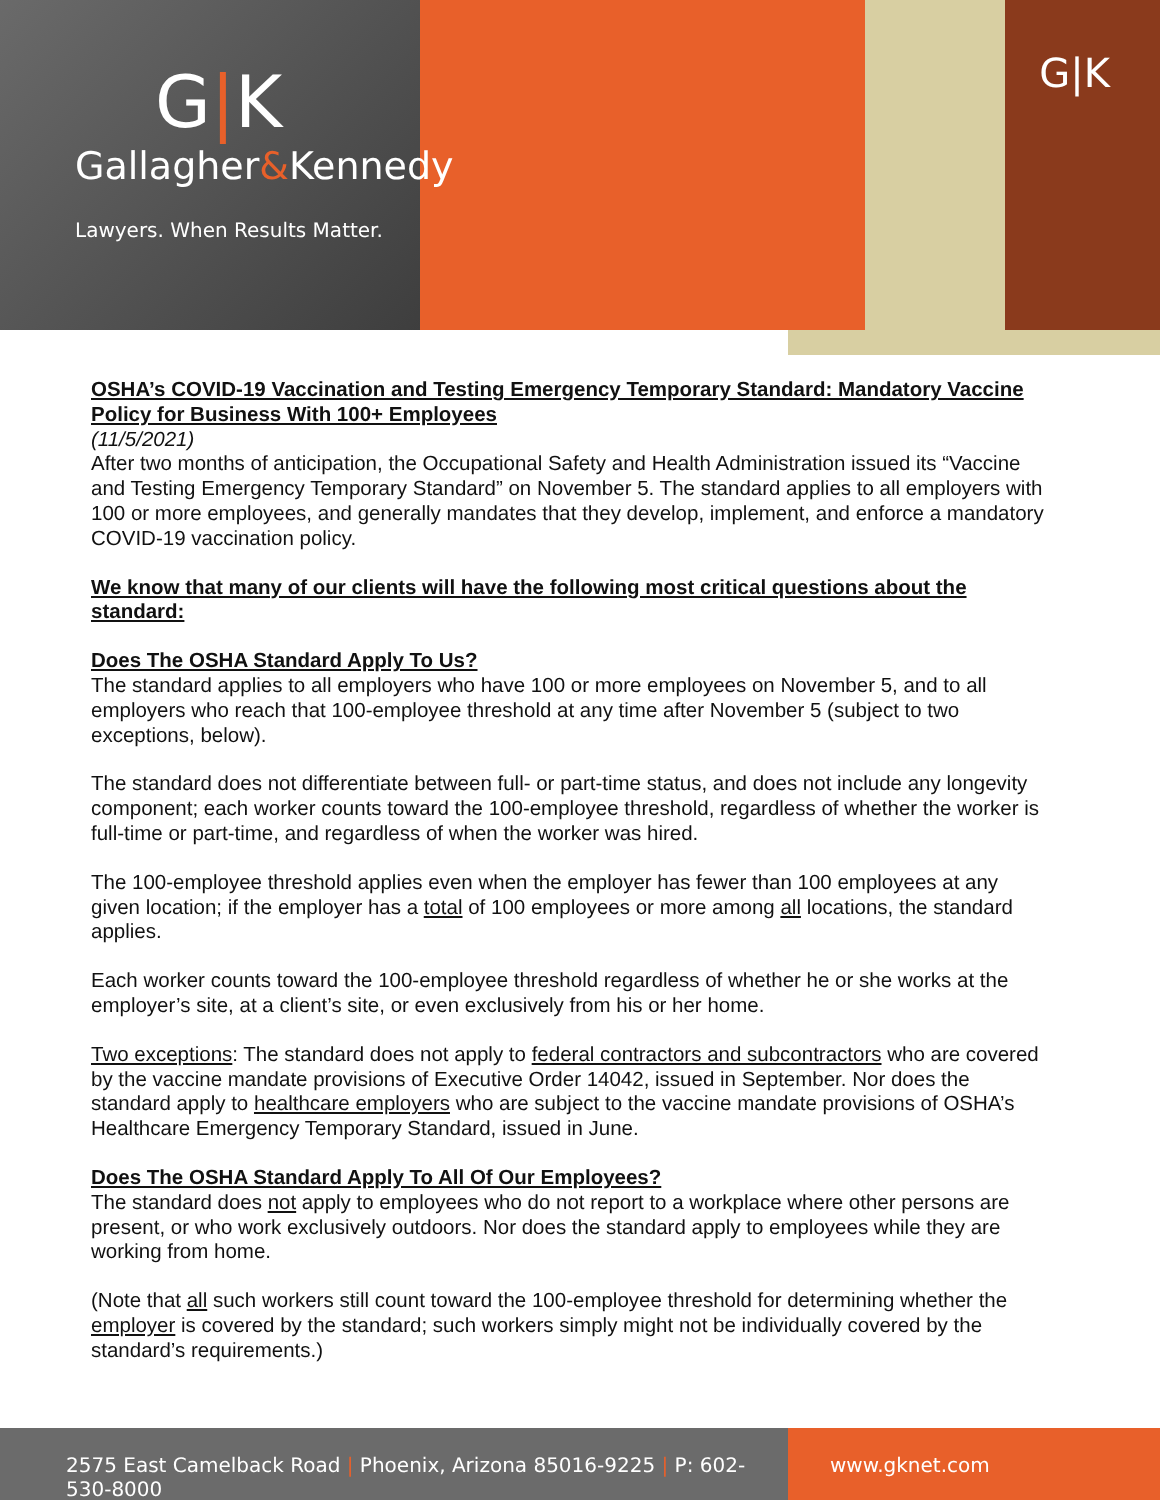G|K
Gallagher&Kennedy
Lawyers. When Results Matter.
G|K
OSHA’s COVID-19 Vaccination and Testing Emergency Temporary Standard: Mandatory Vaccine Policy for Business With 100+ Employees
(11/5/2021)
After two months of anticipation, the Occupational Safety and Health Administration issued its “Vaccine and Testing Emergency Temporary Standard” on November 5. The standard applies to all employers with 100 or more employees, and generally mandates that they develop, implement, and enforce a mandatory COVID-19 vaccination policy.
We know that many of our clients will have the following most critical questions about the standard:
Does The OSHA Standard Apply To Us?
The standard applies to all employers who have 100 or more employees on November 5, and to all employers who reach that 100-employee threshold at any time after November 5 (subject to two exceptions, below).
The standard does not differentiate between full- or part-time status, and does not include any longevity component; each worker counts toward the 100-employee threshold, regardless of whether the worker is full-time or part-time, and regardless of when the worker was hired.
The 100-employee threshold applies even when the employer has fewer than 100 employees at any given location; if the employer has a total of 100 employees or more among all locations, the standard applies.
Each worker counts toward the 100-employee threshold regardless of whether he or she works at the employer’s site, at a client’s site, or even exclusively from his or her home.
Two exceptions: The standard does not apply to federal contractors and subcontractors who are covered by the vaccine mandate provisions of Executive Order 14042, issued in September. Nor does the standard apply to healthcare employers who are subject to the vaccine mandate provisions of OSHA’s Healthcare Emergency Temporary Standard, issued in June.
Does The OSHA Standard Apply To All Of Our Employees?
The standard does not apply to employees who do not report to a workplace where other persons are present, or who work exclusively outdoors. Nor does the standard apply to employees while they are working from home.
(Note that all such workers still count toward the 100-employee threshold for determining whether the employer is covered by the standard; such workers simply might not be individually covered by the standard’s requirements.)
2575 East Camelback Road | Phoenix, Arizona 85016-9225 | P: 602-530-8000
www.gknet.com